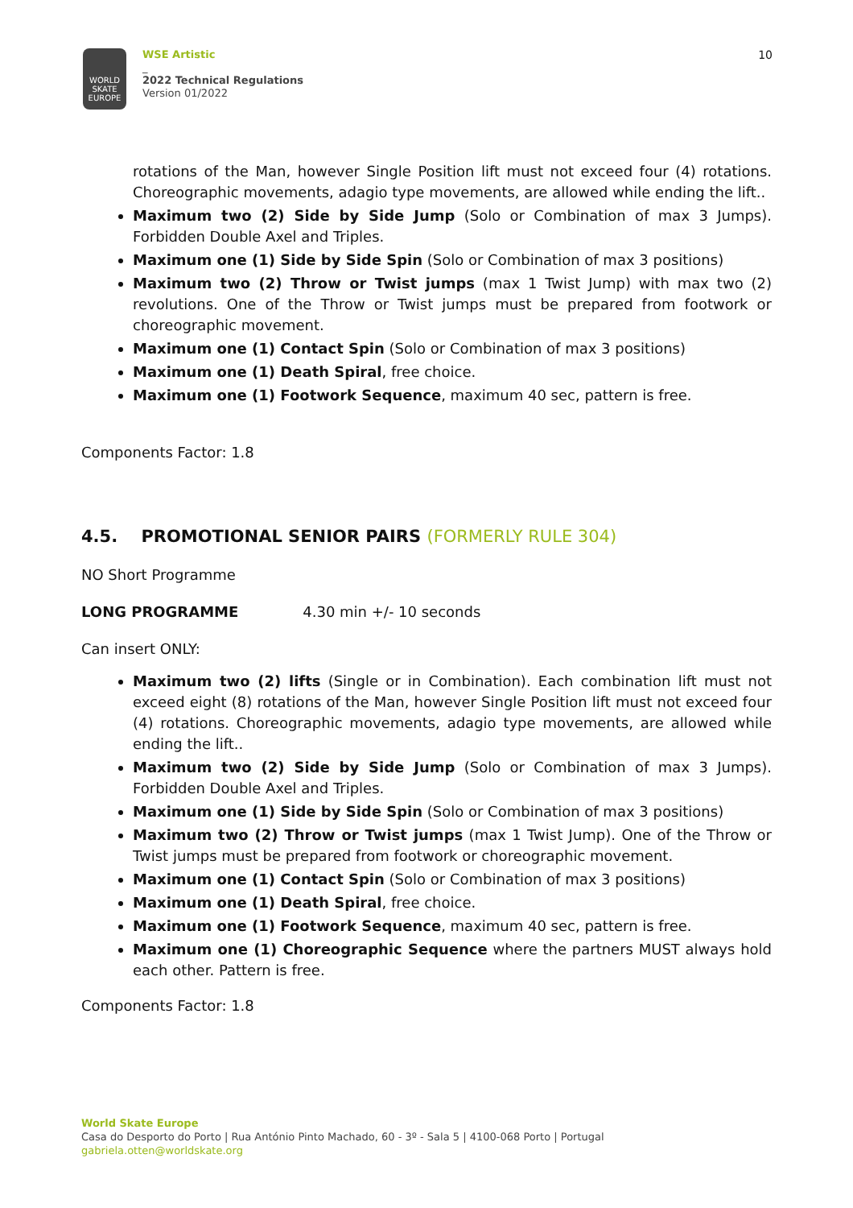WORLD SKATE EUROPE
WSE Artistic
_
2022 Technical Regulations
Version 01/2022
10
rotations of the Man, however Single Position lift must not exceed four (4) rotations. Choreographic movements, adagio type movements, are allowed while ending the lift..
Maximum two (2) Side by Side Jump (Solo or Combination of max 3 Jumps). Forbidden Double Axel and Triples.
Maximum one (1) Side by Side Spin (Solo or Combination of max 3 positions)
Maximum two (2) Throw or Twist jumps (max 1 Twist Jump) with max two (2) revolutions. One of the Throw or Twist jumps must be prepared from footwork or choreographic movement.
Maximum one (1) Contact Spin (Solo or Combination of max 3 positions)
Maximum one (1) Death Spiral, free choice.
Maximum one (1) Footwork Sequence, maximum 40 sec, pattern is free.
Components Factor: 1.8
4.5. PROMOTIONAL SENIOR PAIRS (FORMERLY RULE 304)
NO Short Programme
LONG PROGRAMME 4.30 min +/- 10 seconds
Can insert ONLY:
Maximum two (2) lifts (Single or in Combination). Each combination lift must not exceed eight (8) rotations of the Man, however Single Position lift must not exceed four (4) rotations. Choreographic movements, adagio type movements, are allowed while ending the lift..
Maximum two (2) Side by Side Jump (Solo or Combination of max 3 Jumps). Forbidden Double Axel and Triples.
Maximum one (1) Side by Side Spin (Solo or Combination of max 3 positions)
Maximum two (2) Throw or Twist jumps (max 1 Twist Jump). One of the Throw or Twist jumps must be prepared from footwork or choreographic movement.
Maximum one (1) Contact Spin (Solo or Combination of max 3 positions)
Maximum one (1) Death Spiral, free choice.
Maximum one (1) Footwork Sequence, maximum 40 sec, pattern is free.
Maximum one (1) Choreographic Sequence where the partners MUST always hold each other. Pattern is free.
Components Factor: 1.8
World Skate Europe
Casa do Desporto do Porto | Rua António Pinto Machado, 60 - 3º - Sala 5 | 4100-068 Porto | Portugal
gabriela.otten@worldskate.org